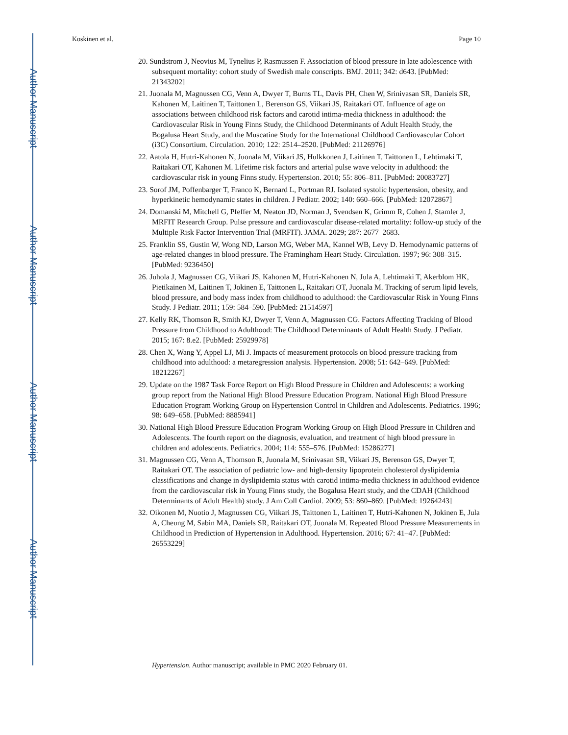Author Manuscript
Author Manuscript
Author Manuscript
Author Manuscript
Koskinen et al. Page 10
20. Sundstrom J, Neovius M, Tynelius P, Rasmussen F. Association of blood pressure in late adolescence with subsequent mortality: cohort study of Swedish male conscripts. BMJ. 2011; 342: d643. [PubMed: 21343202]
21. Juonala M, Magnussen CG, Venn A, Dwyer T, Burns TL, Davis PH, Chen W, Srinivasan SR, Daniels SR, Kahonen M, Laitinen T, Taittonen L, Berenson GS, Viikari JS, Raitakari OT. Influence of age on associations between childhood risk factors and carotid intima-media thickness in adulthood: the Cardiovascular Risk in Young Finns Study, the Childhood Determinants of Adult Health Study, the Bogalusa Heart Study, and the Muscatine Study for the International Childhood Cardiovascular Cohort (i3C) Consortium. Circulation. 2010; 122: 2514–2520. [PubMed: 21126976]
22. Aatola H, Hutri-Kahonen N, Juonala M, Viikari JS, Hulkkonen J, Laitinen T, Taittonen L, Lehtimaki T, Raitakari OT, Kahonen M. Lifetime risk factors and arterial pulse wave velocity in adulthood: the cardiovascular risk in young Finns study. Hypertension. 2010; 55: 806–811. [PubMed: 20083727]
23. Sorof JM, Poffenbarger T, Franco K, Bernard L, Portman RJ. Isolated systolic hypertension, obesity, and hyperkinetic hemodynamic states in children. J Pediatr. 2002; 140: 660–666. [PubMed: 12072867]
24. Domanski M, Mitchell G, Pfeffer M, Neaton JD, Norman J, Svendsen K, Grimm R, Cohen J, Stamler J, MRFIT Research Group. Pulse pressure and cardiovascular disease-related mortality: follow-up study of the Multiple Risk Factor Intervention Trial (MRFIT). JAMA. 2029; 287: 2677–2683.
25. Franklin SS, Gustin W, Wong ND, Larson MG, Weber MA, Kannel WB, Levy D. Hemodynamic patterns of age-related changes in blood pressure. The Framingham Heart Study. Circulation. 1997; 96: 308–315. [PubMed: 9236450]
26. Juhola J, Magnussen CG, Viikari JS, Kahonen M, Hutri-Kahonen N, Jula A, Lehtimaki T, Akerblom HK, Pietikainen M, Laitinen T, Jokinen E, Taittonen L, Raitakari OT, Juonala M. Tracking of serum lipid levels, blood pressure, and body mass index from childhood to adulthood: the Cardiovascular Risk in Young Finns Study. J Pediatr. 2011; 159: 584–590. [PubMed: 21514597]
27. Kelly RK, Thomson R, Smith KJ, Dwyer T, Venn A, Magnussen CG. Factors Affecting Tracking of Blood Pressure from Childhood to Adulthood: The Childhood Determinants of Adult Health Study. J Pediatr. 2015; 167: 8.e2. [PubMed: 25929978]
28. Chen X, Wang Y, Appel LJ, Mi J. Impacts of measurement protocols on blood pressure tracking from childhood into adulthood: a metaregression analysis. Hypertension. 2008; 51: 642–649. [PubMed: 18212267]
29. Update on the 1987 Task Force Report on High Blood Pressure in Children and Adolescents: a working group report from the National High Blood Pressure Education Program. National High Blood Pressure Education Program Working Group on Hypertension Control in Children and Adolescents. Pediatrics. 1996; 98: 649–658. [PubMed: 8885941]
30. National High Blood Pressure Education Program Working Group on High Blood Pressure in Children and Adolescents. The fourth report on the diagnosis, evaluation, and treatment of high blood pressure in children and adolescents. Pediatrics. 2004; 114: 555–576. [PubMed: 15286277]
31. Magnussen CG, Venn A, Thomson R, Juonala M, Srinivasan SR, Viikari JS, Berenson GS, Dwyer T, Raitakari OT. The association of pediatric low- and high-density lipoprotein cholesterol dyslipidemia classifications and change in dyslipidemia status with carotid intima-media thickness in adulthood evidence from the cardiovascular risk in Young Finns study, the Bogalusa Heart study, and the CDAH (Childhood Determinants of Adult Health) study. J Am Coll Cardiol. 2009; 53: 860–869. [PubMed: 19264243]
32. Oikonen M, Nuotio J, Magnussen CG, Viikari JS, Taittonen L, Laitinen T, Hutri-Kahonen N, Jokinen E, Jula A, Cheung M, Sabin MA, Daniels SR, Raitakari OT, Juonala M. Repeated Blood Pressure Measurements in Childhood in Prediction of Hypertension in Adulthood. Hypertension. 2016; 67: 41–47. [PubMed: 26553229]
Hypertension. Author manuscript; available in PMC 2020 February 01.